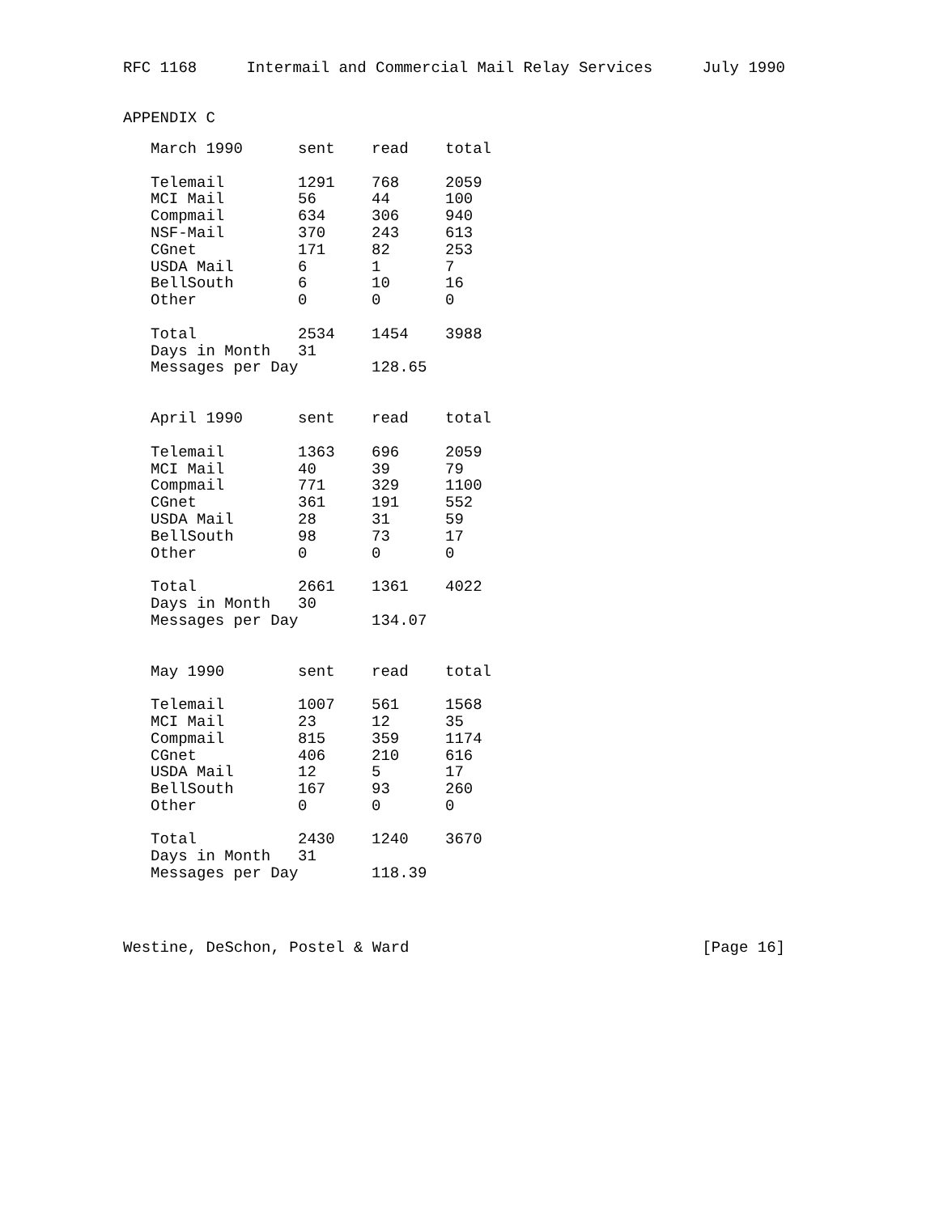RFC 1168 Intermail and Commercial Mail Relay Services July 1990
APPENDIX C
| March 1990 | sent | read | total |
| --- | --- | --- | --- |
| Telemail | 1291 | 768 | 2059 |
| MCI Mail | 56 | 44 | 100 |
| Compmail | 634 | 306 | 940 |
| NSF-Mail | 370 | 243 | 613 |
| CGnet | 171 | 82 | 253 |
| USDA Mail | 6 | 1 | 7 |
| BellSouth | 6 | 10 | 16 |
| Other | 0 | 0 | 0 |
| Total | 2534 | 1454 | 3988 |
| Days in Month | 31 | | |
| Messages per Day | | 128.65 | |
| April 1990 | sent | read | total |
| --- | --- | --- | --- |
| Telemail | 1363 | 696 | 2059 |
| MCI Mail | 40 | 39 | 79 |
| Compmail | 771 | 329 | 1100 |
| CGnet | 361 | 191 | 552 |
| USDA Mail | 28 | 31 | 59 |
| BellSouth | 98 | 73 | 17 |
| Other | 0 | 0 | 0 |
| Total | 2661 | 1361 | 4022 |
| Days in Month | 30 | | |
| Messages per Day | | 134.07 | |
| May 1990 | sent | read | total |
| --- | --- | --- | --- |
| Telemail | 1007 | 561 | 1568 |
| MCI Mail | 23 | 12 | 35 |
| Compmail | 815 | 359 | 1174 |
| CGnet | 406 | 210 | 616 |
| USDA Mail | 12 | 5 | 17 |
| BellSouth | 167 | 93 | 260 |
| Other | 0 | 0 | 0 |
| Total | 2430 | 1240 | 3670 |
| Days in Month | 31 | | |
| Messages per Day | | 118.39 | |
Westine, DeSchon, Postel & Ward [Page 16]